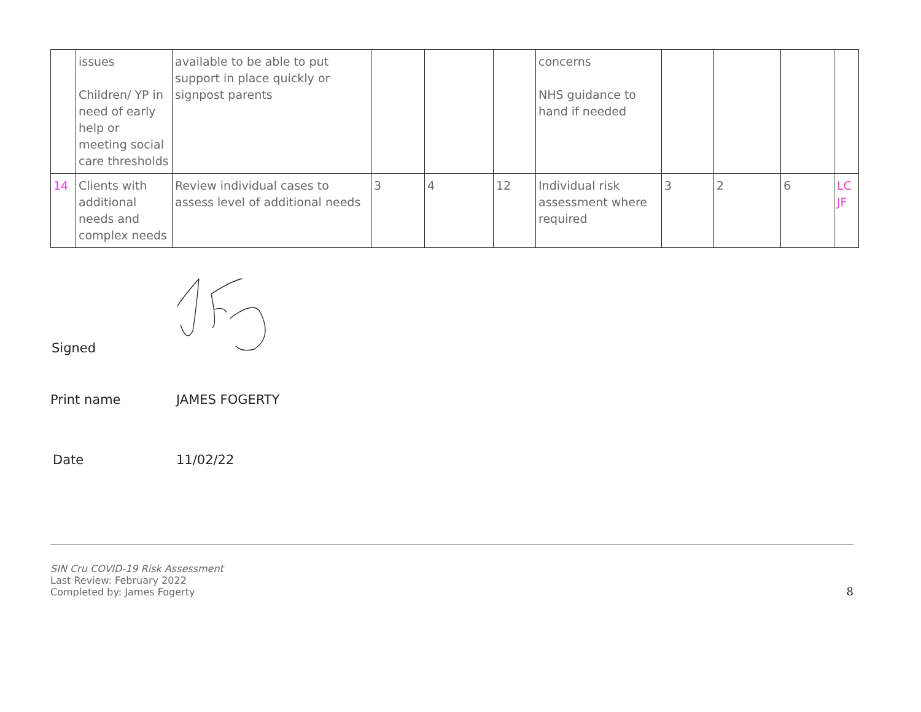| | issues Children/ YP in need of early help or meeting social care thresholds | available to be able to put support in place quickly or signpost parents | | | | concerns NHS guidance to hand if needed | | | | |
| 14 | Clients with additional needs and complex needs | Review individual cases to assess level of additional needs | 3 | 4 | 12 | Individual risk assessment where required | 3 | 2 | 6 | LC JF |
Signed
Print name JAMES FOGERTY
Date 11/02/22
SIN Cru COVID-19 Risk Assessment
Last Review: February 2022
Completed by: James Fogerty
8